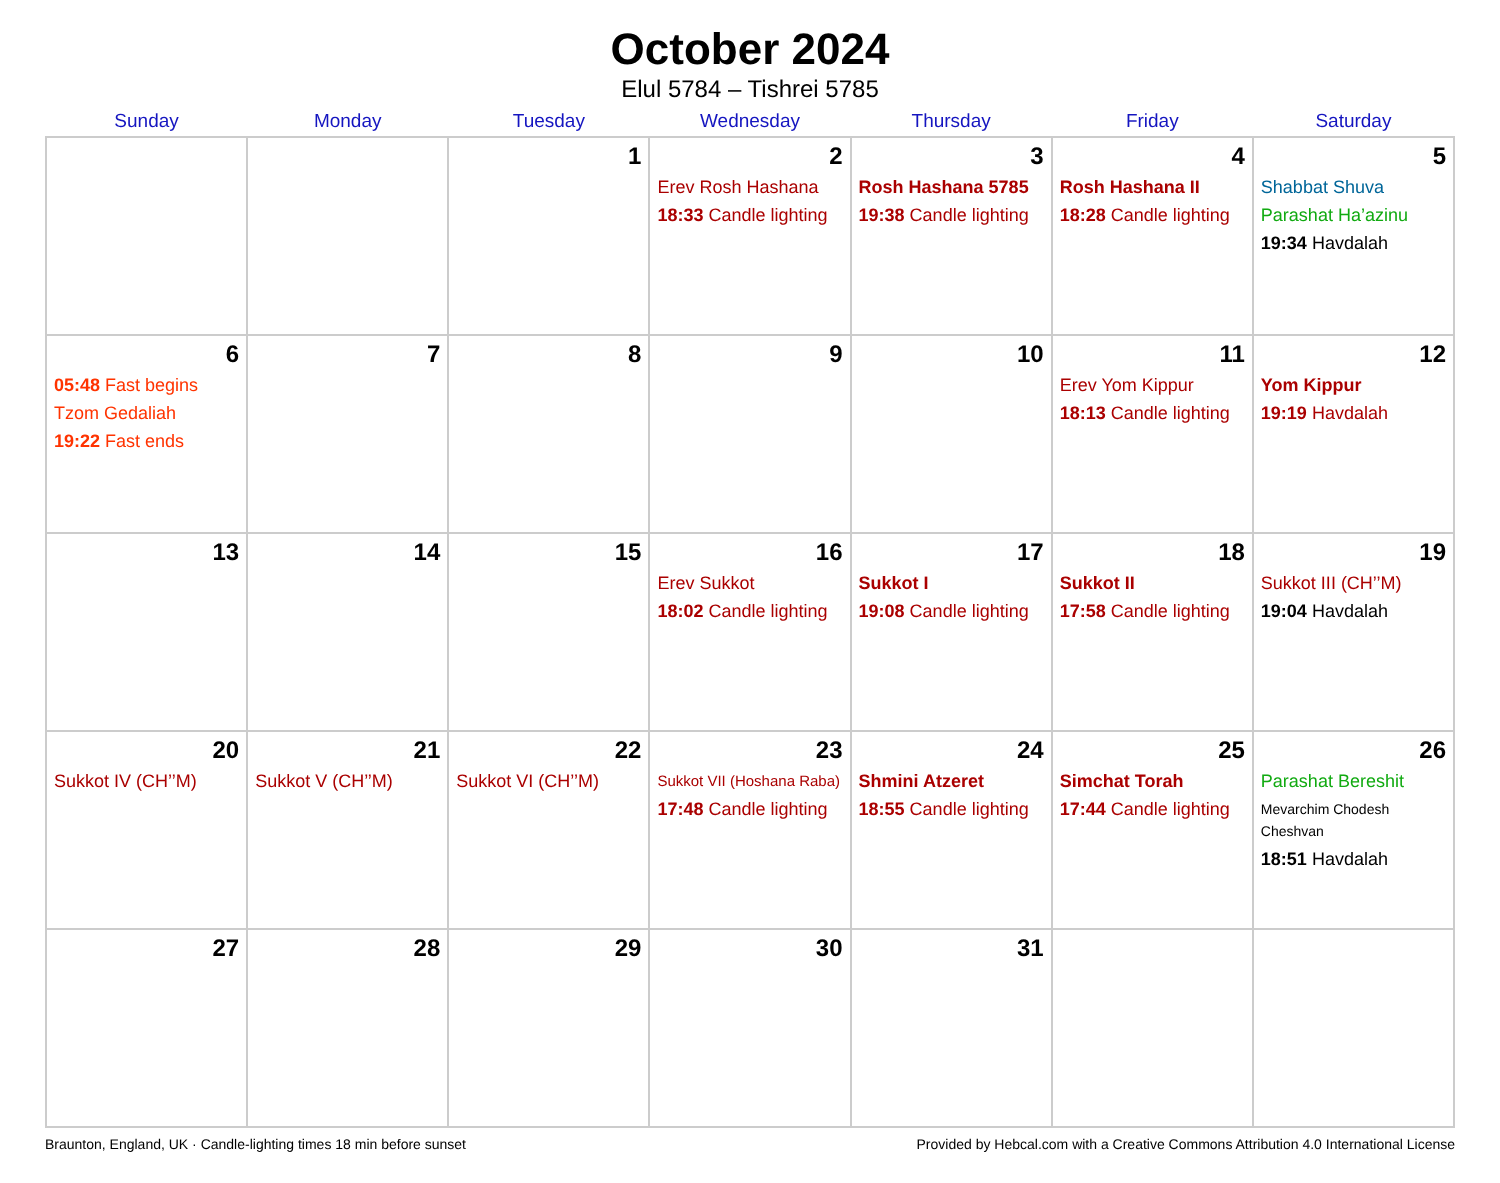October 2024
Elul 5784 – Tishrei 5785
| Sunday | Monday | Tuesday | Wednesday | Thursday | Friday | Saturday |
| --- | --- | --- | --- | --- | --- | --- |
| | | 1 | 2 Erev Rosh Hashana 18:33 Candle lighting | 3 Rosh Hashana 5785 19:38 Candle lighting | 4 Rosh Hashana II 18:28 Candle lighting | 5 Shabbat Shuva Parashat Ha’azinu 19:34 Havdalah |
| 6 05:48 Fast begins Tzom Gedaliah 19:22 Fast ends | 7 | 8 | 9 | 10 | 11 Erev Yom Kippur 18:13 Candle lighting | 12 Yom Kippur 19:19 Havdalah |
| 13 | 14 | 15 | 16 Erev Sukkot 18:02 Candle lighting | 17 Sukkot I 19:08 Candle lighting | 18 Sukkot II 17:58 Candle lighting | 19 Sukkot III (CH’’M) 19:04 Havdalah |
| 20 Sukkot IV (CH’’M) | 21 Sukkot V (CH’’M) | 22 Sukkot VI (CH’’M) | 23 Sukkot VII (Hoshana Raba) 17:48 Candle lighting | 24 Shmini Atzeret 18:55 Candle lighting | 25 Simchat Torah 17:44 Candle lighting | 26 Parashat Bereshit Mevarchim Chodesh Cheshvan 18:51 Havdalah |
| 27 | 28 | 29 | 30 | 31 | | |
Braunton, England, UK · Candle-lighting times 18 min before sunset Provided by Hebcal.com with a Creative Commons Attribution 4.0 International License